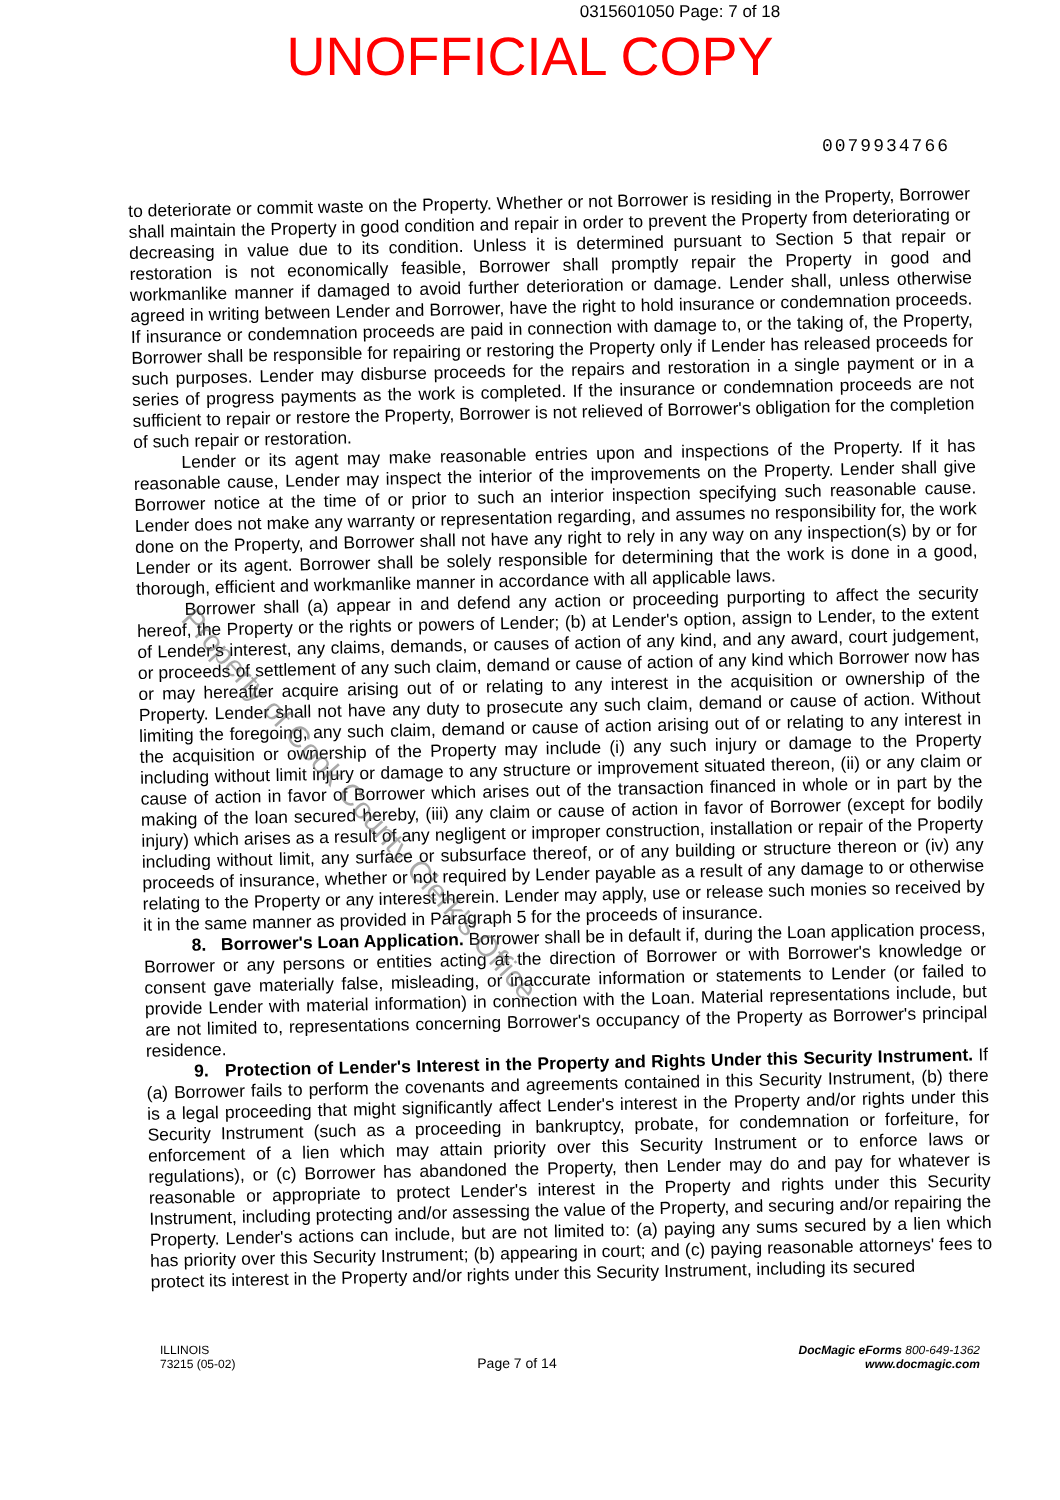0315601050 Page: 7 of 18
UNOFFICIAL COPY
0079934766
to deteriorate or commit waste on the Property. Whether or not Borrower is residing in the Property, Borrower shall maintain the Property in good condition and repair in order to prevent the Property from deteriorating or decreasing in value due to its condition. Unless it is determined pursuant to Section 5 that repair or restoration is not economically feasible, Borrower shall promptly repair the Property in good and workmanlike manner if damaged to avoid further deterioration or damage. Lender shall, unless otherwise agreed in writing between Lender and Borrower, have the right to hold insurance or condemnation proceeds. If insurance or condemnation proceeds are paid in connection with damage to, or the taking of, the Property, Borrower shall be responsible for repairing or restoring the Property only if Lender has released proceeds for such purposes. Lender may disburse proceeds for the repairs and restoration in a single payment or in a series of progress payments as the work is completed. If the insurance or condemnation proceeds are not sufficient to repair or restore the Property, Borrower is not relieved of Borrower's obligation for the completion of such repair or restoration.
Lender or its agent may make reasonable entries upon and inspections of the Property. If it has reasonable cause, Lender may inspect the interior of the improvements on the Property. Lender shall give Borrower notice at the time of or prior to such an interior inspection specifying such reasonable cause. Lender does not make any warranty or representation regarding, and assumes no responsibility for, the work done on the Property, and Borrower shall not have any right to rely in any way on any inspection(s) by or for Lender or its agent. Borrower shall be solely responsible for determining that the work is done in a good, thorough, efficient and workmanlike manner in accordance with all applicable laws.
Borrower shall (a) appear in and defend any action or proceeding purporting to affect the security hereof, the Property or the rights or powers of Lender; (b) at Lender's option, assign to Lender, to the extent of Lender's interest, any claims, demands, or causes of action of any kind, and any award, court judgement, or proceeds of settlement of any such claim, demand or cause of action of any kind which Borrower now has or may hereafter acquire arising out of or relating to any interest in the acquisition or ownership of the Property. Lender shall not have any duty to prosecute any such claim, demand or cause of action. Without limiting the foregoing, any such claim, demand or cause of action arising out of or relating to any interest in the acquisition or ownership of the Property may include (i) any such injury or damage to the Property including without limit injury or damage to any structure or improvement situated thereon, (ii) or any claim or cause of action in favor of Borrower which arises out of the transaction financed in whole or in part by the making of the loan secured hereby, (iii) any claim or cause of action in favor of Borrower (except for bodily injury) which arises as a result of any negligent or improper construction, installation or repair of the Property including without limit, any surface or subsurface thereof, or of any building or structure thereon or (iv) any proceeds of insurance, whether or not required by Lender payable as a result of any damage to or otherwise relating to the Property or any interest therein. Lender may apply, use or release such monies so received by it in the same manner as provided in Paragraph 5 for the proceeds of insurance.
8. Borrower's Loan Application. Borrower shall be in default if, during the Loan application process, Borrower or any persons or entities acting at the direction of Borrower or with Borrower's knowledge or consent gave materially false, misleading, or inaccurate information or statements to Lender (or failed to provide Lender with material information) in connection with the Loan. Material representations include, but are not limited to, representations concerning Borrower's occupancy of the Property as Borrower's principal residence.
9. Protection of Lender's Interest in the Property and Rights Under this Security Instrument. If (a) Borrower fails to perform the covenants and agreements contained in this Security Instrument, (b) there is a legal proceeding that might significantly affect Lender's interest in the Property and/or rights under this Security Instrument (such as a proceeding in bankruptcy, probate, for condemnation or forfeiture, for enforcement of a lien which may attain priority over this Security Instrument or to enforce laws or regulations), or (c) Borrower has abandoned the Property, then Lender may do and pay for whatever is reasonable or appropriate to protect Lender's interest in the Property and rights under this Security Instrument, including protecting and/or assessing the value of the Property, and securing and/or repairing the Property. Lender's actions can include, but are not limited to: (a) paying any sums secured by a lien which has priority over this Security Instrument; (b) appearing in court; and (c) paying reasonable attorneys' fees to protect its interest in the Property and/or rights under this Security Instrument, including its secured
ILLINOIS
73215 (05-02)
Page 7 of 14
DocMagic eForms 800-649-1362
www.docmagic.com
Property of Cook County Clerk's Office